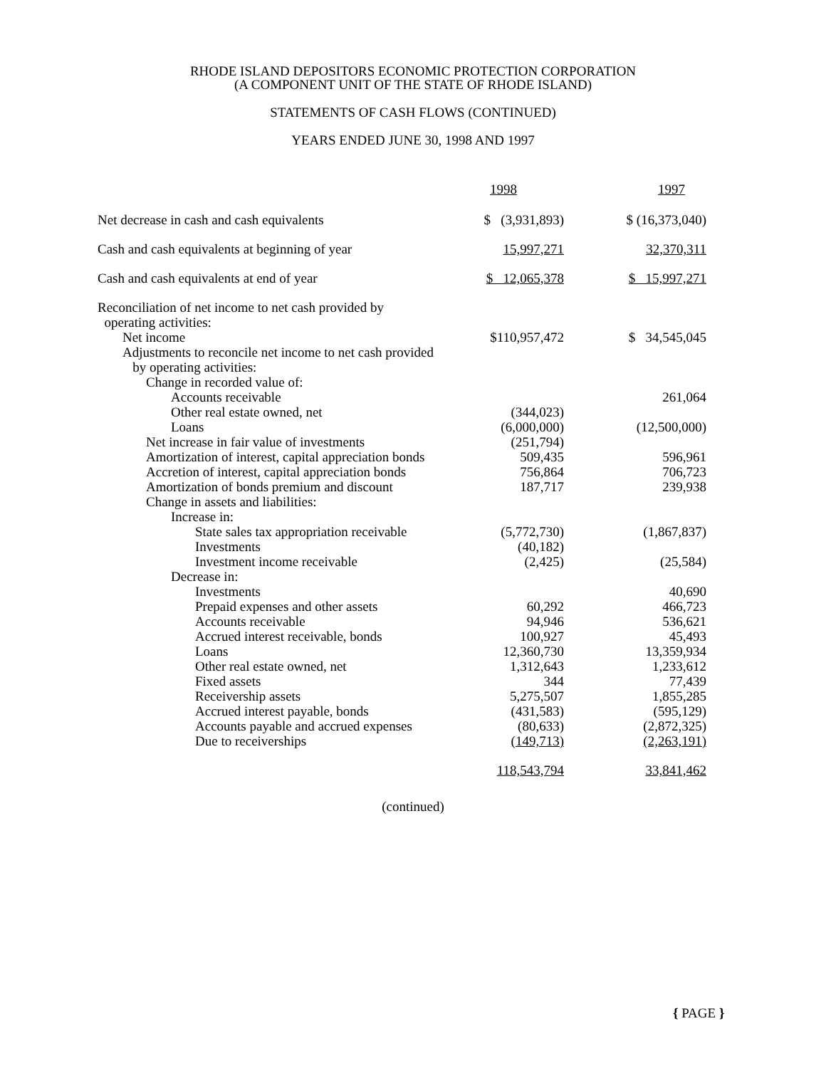RHODE ISLAND DEPOSITORS ECONOMIC PROTECTION CORPORATION
(A COMPONENT UNIT OF THE STATE OF RHODE ISLAND)
STATEMENTS OF CASH FLOWS (CONTINUED)
YEARS ENDED JUNE 30, 1998 AND 1997
| | 1998 | 1997 |
| --- | --- | --- |
| Net decrease in cash and cash equivalents | $ (3,931,893) | $ (16,373,040) |
| Cash and cash equivalents at beginning of year | 15,997,271 | 32,370,311 |
| Cash and cash equivalents at end of year | $ 12,065,378 | $ 15,997,271 |
| Reconciliation of net income to net cash provided by operating activities: | | |
| Net income | $110,957,472 | $ 34,545,045 |
| Adjustments to reconcile net income to net cash provided by operating activities: | | |
| Change in recorded value of: | | |
| Accounts receivable | | 261,064 |
| Other real estate owned, net | (344,023) | |
| Loans | (6,000,000) | (12,500,000) |
| Net increase in fair value of investments | (251,794) | |
| Amortization of interest, capital appreciation bonds | 509,435 | 596,961 |
| Accretion of interest, capital appreciation bonds | 756,864 | 706,723 |
| Amortization of bonds premium and discount | 187,717 | 239,938 |
| Change in assets and liabilities: | | |
| Increase in: | | |
| State sales tax appropriation receivable | (5,772,730) | (1,867,837) |
| Investments | (40,182) | |
| Investment income receivable | (2,425) | (25,584) |
| Decrease in: | | |
| Investments | | 40,690 |
| Prepaid expenses and other assets | 60,292 | 466,723 |
| Accounts receivable | 94,946 | 536,621 |
| Accrued interest receivable, bonds | 100,927 | 45,493 |
| Loans | 12,360,730 | 13,359,934 |
| Other real estate owned, net | 1,312,643 | 1,233,612 |
| Fixed assets | 344 | 77,439 |
| Receivership assets | 5,275,507 | 1,855,285 |
| Accrued interest payable, bonds | (431,583) | (595,129) |
| Accounts payable and accrued expenses | (80,633) | (2,872,325) |
| Due to receiverships | (149,713) | (2,263,191) |
| | 118,543,794 | 33,841,462 |
(continued)
{ PAGE }